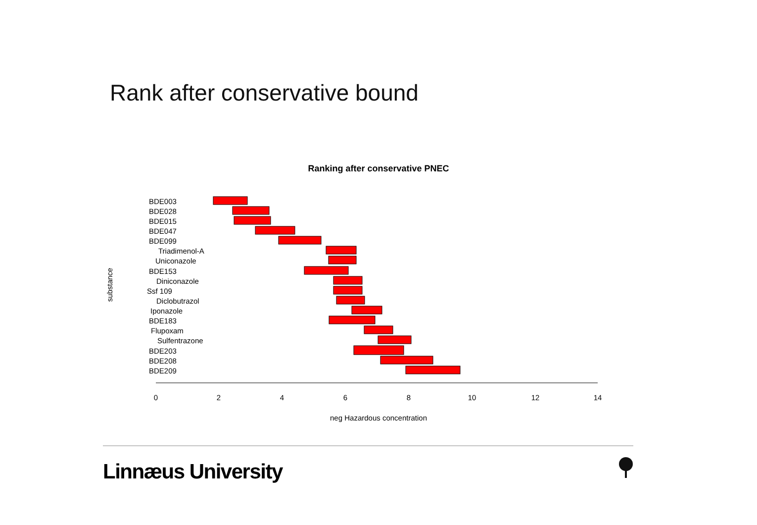Rank after conservative bound
Ranking after conservative PNEC
BDE003
BDE028
BDE015
BDE047
BDE099
Triadimenol-A
Uniconazole
BDE153
Diniconazole
Ssf 109
Diclobutrazol
Iponazole
BDE183
Flupoxam
Sulfentrazone
BDE203
BDE208
BDE209
0
2
4
6
8
10
12
14
neg Hazardous concentration
substance
Linnæus University